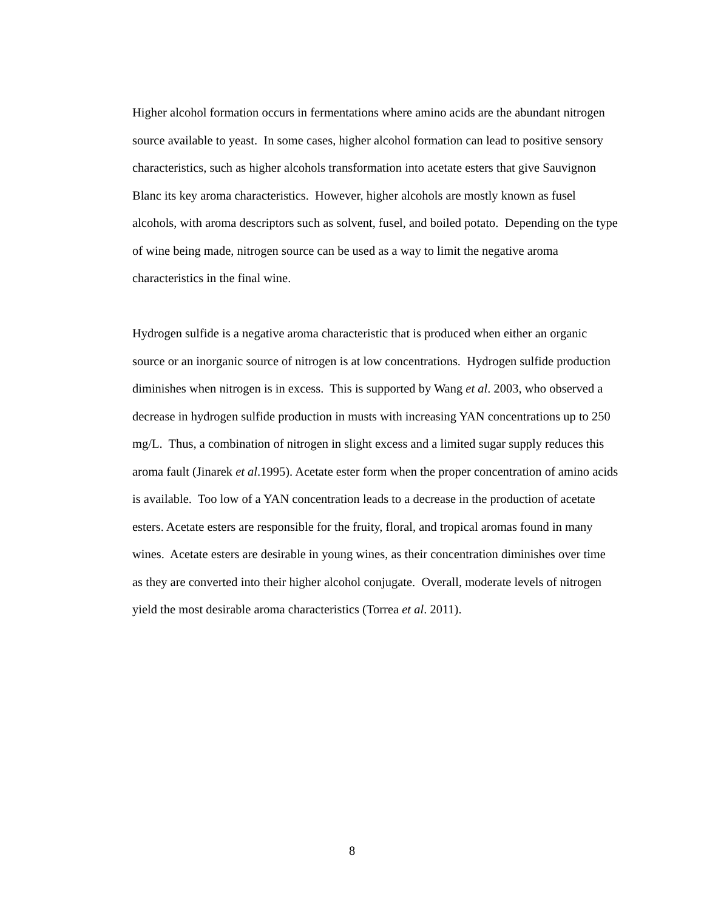Higher alcohol formation occurs in fermentations where amino acids are the abundant nitrogen source available to yeast. In some cases, higher alcohol formation can lead to positive sensory characteristics, such as higher alcohols transformation into acetate esters that give Sauvignon Blanc its key aroma characteristics. However, higher alcohols are mostly known as fusel alcohols, with aroma descriptors such as solvent, fusel, and boiled potato. Depending on the type of wine being made, nitrogen source can be used as a way to limit the negative aroma characteristics in the final wine.
Hydrogen sulfide is a negative aroma characteristic that is produced when either an organic source or an inorganic source of nitrogen is at low concentrations. Hydrogen sulfide production diminishes when nitrogen is in excess. This is supported by Wang et al. 2003, who observed a decrease in hydrogen sulfide production in musts with increasing YAN concentrations up to 250 mg/L. Thus, a combination of nitrogen in slight excess and a limited sugar supply reduces this aroma fault (Jinarek et al.1995). Acetate ester form when the proper concentration of amino acids is available. Too low of a YAN concentration leads to a decrease in the production of acetate esters. Acetate esters are responsible for the fruity, floral, and tropical aromas found in many wines. Acetate esters are desirable in young wines, as their concentration diminishes over time as they are converted into their higher alcohol conjugate. Overall, moderate levels of nitrogen yield the most desirable aroma characteristics (Torrea et al. 2011).
8